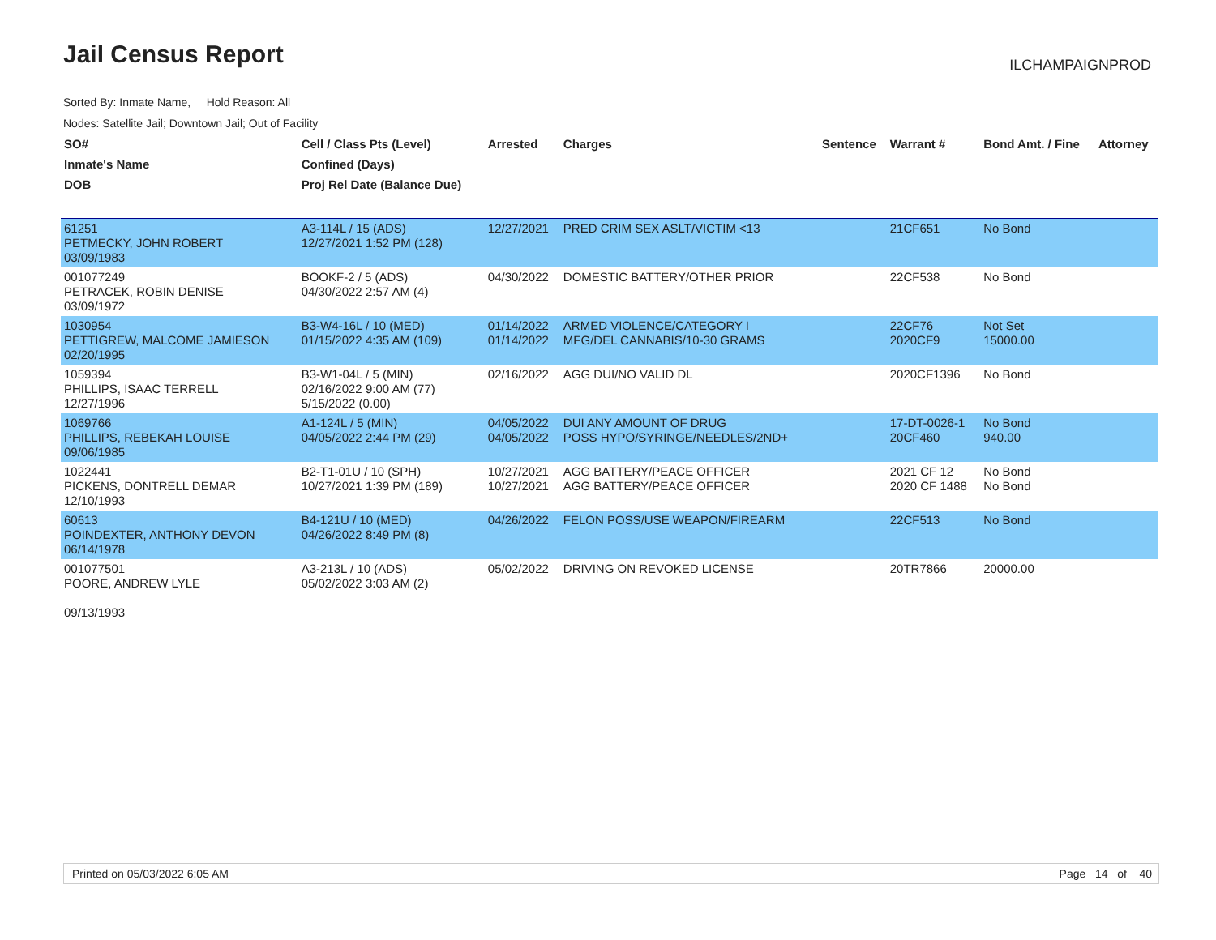Jail Census Report ILCHAMPAIGNPROD
Sorted By: Inmate Name, Hold Reason: All
Nodes: Satellite Jail; Downtown Jail; Out of Facility
| SO# Inmate's Name DOB | Cell / Class Pts (Level) Confined (Days) Proj Rel Date (Balance Due) | Arrested | Charges | Sentence | Warrant # | Bond Amt. / Fine | Attorney |
| --- | --- | --- | --- | --- | --- | --- | --- |
| 61251 PETMECKY, JOHN ROBERT 03/09/1983 | A3-114L / 15 (ADS) 12/27/2021 1:52 PM (128) | 12/27/2021 | PRED CRIM SEX ASLT/VICTIM <13 | | 21CF651 | No Bond | |
| 001077249 PETRACEK, ROBIN DENISE 03/09/1972 | BOOKF-2 / 5 (ADS) 04/30/2022 2:57 AM (4) | 04/30/2022 | DOMESTIC BATTERY/OTHER PRIOR | | 22CF538 | No Bond | |
| 1030954 PETTIGREW, MALCOME JAMIESON 02/20/1995 | B3-W4-16L / 10 (MED) 01/15/2022 4:35 AM (109) | 01/14/2022 01/14/2022 | ARMED VIOLENCE/CATEGORY I MFG/DEL CANNABIS/10-30 GRAMS | | 22CF76 2020CF9 | Not Set 15000.00 | |
| 1059394 PHILLIPS, ISAAC TERRELL 12/27/1996 | B3-W1-04L / 5 (MIN) 02/16/2022 9:00 AM (77) 5/15/2022 (0.00) | 02/16/2022 | AGG DUI/NO VALID DL | | 2020CF1396 | No Bond | |
| 1069766 PHILLIPS, REBEKAH LOUISE 09/06/1985 | A1-124L / 5 (MIN) 04/05/2022 2:44 PM (29) | 04/05/2022 04/05/2022 | DUI ANY AMOUNT OF DRUG POSS HYPO/SYRINGE/NEEDLES/2ND+ | | 17-DT-0026-1 20CF460 | No Bond 940.00 | |
| 1022441 PICKENS, DONTRELL DEMAR 12/10/1993 | B2-T1-01U / 10 (SPH) 10/27/2021 1:39 PM (189) | 10/27/2021 10/27/2021 | AGG BATTERY/PEACE OFFICER AGG BATTERY/PEACE OFFICER | | 2021 CF 12 2020 CF 1488 | No Bond No Bond | |
| 60613 POINDEXTER, ANTHONY DEVON 06/14/1978 | B4-121U / 10 (MED) 04/26/2022 8:49 PM (8) | 04/26/2022 | FELON POSS/USE WEAPON/FIREARM | | 22CF513 | No Bond | |
| 001077501 POORE, ANDREW LYLE 09/13/1993 | A3-213L / 10 (ADS) 05/02/2022 3:03 AM (2) | 05/02/2022 | DRIVING ON REVOKED LICENSE | | 20TR7866 | 20000.00 | |
Printed on 05/03/2022 6:05 AM Page 14 of 40